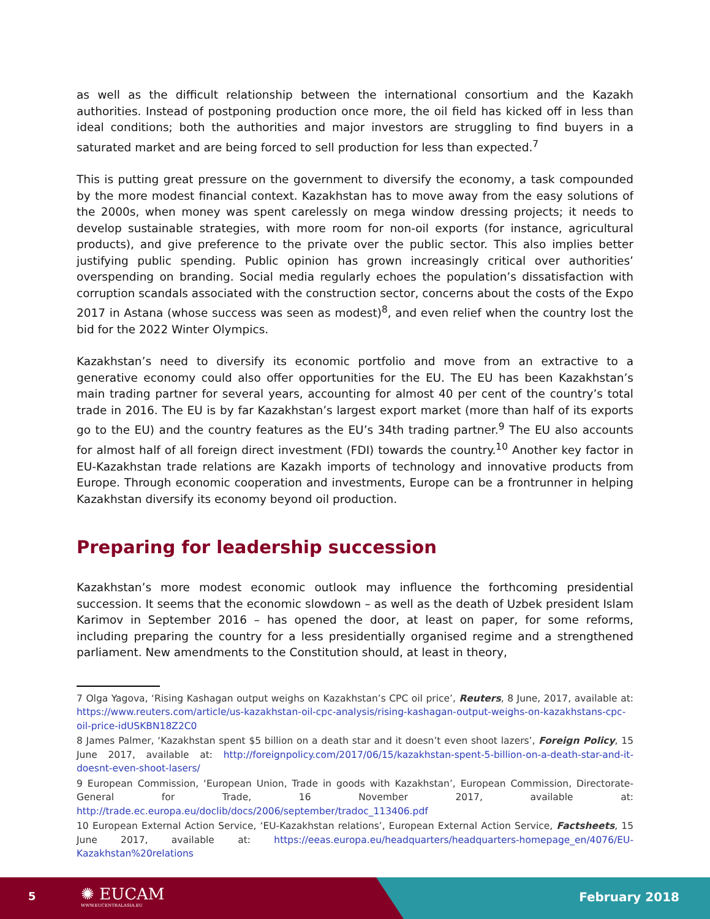as well as the difficult relationship between the international consortium and the Kazakh authorities. Instead of postponing production once more, the oil field has kicked off in less than ideal conditions; both the authorities and major investors are struggling to find buyers in a saturated market and are being forced to sell production for less than expected.<sup>7</sup>
This is putting great pressure on the government to diversify the economy, a task compounded by the more modest financial context. Kazakhstan has to move away from the easy solutions of the 2000s, when money was spent carelessly on mega window dressing projects; it needs to develop sustainable strategies, with more room for non-oil exports (for instance, agricultural products), and give preference to the private over the public sector. This also implies better justifying public spending. Public opinion has grown increasingly critical over authorities’ overspending on branding. Social media regularly echoes the population’s dissatisfaction with corruption scandals associated with the construction sector, concerns about the costs of the Expo 2017 in Astana (whose success was seen as modest)<sup>8</sup>, and even relief when the country lost the bid for the 2022 Winter Olympics.
Kazakhstan’s need to diversify its economic portfolio and move from an extractive to a generative economy could also offer opportunities for the EU. The EU has been Kazakhstan’s main trading partner for several years, accounting for almost 40 per cent of the country’s total trade in 2016. The EU is by far Kazakhstan’s largest export market (more than half of its exports go to the EU) and the country features as the EU’s 34th trading partner.<sup>9</sup> The EU also accounts for almost half of all foreign direct investment (FDI) towards the country.<sup>10</sup> Another key factor in EU-Kazakhstan trade relations are Kazakh imports of technology and innovative products from Europe. Through economic cooperation and investments, Europe can be a frontrunner in helping Kazakhstan diversify its economy beyond oil production.
Preparing for leadership succession
Kazakhstan’s more modest economic outlook may influence the forthcoming presidential succession. It seems that the economic slowdown – as well as the death of Uzbek president Islam Karimov in September 2016 – has opened the door, at least on paper, for some reforms, including preparing the country for a less presidentially organised regime and a strengthened parliament. New amendments to the Constitution should, at least in theory,
7 Olga Yagova, ‘Rising Kashagan output weighs on Kazakhstan’s CPC oil price’, Reuters, 8 June, 2017, available at: https://www.reuters.com/article/us-kazakhstan-oil-cpc-analysis/rising-kashagan-output-weighs-on-kazakhstans-cpc-oil-price-idUSKBN18Z2C0
8 James Palmer, ‘Kazakhstan spent $5 billion on a death star and it doesn’t even shoot lazers’, Foreign Policy, 15 June 2017, available at: http://foreignpolicy.com/2017/06/15/kazakhstan-spent-5-billion-on-a-death-star-and-it-doesnt-even-shoot-lasers/
9 European Commission, ‘European Union, Trade in goods with Kazakhstan’, European Commission, Directorate-General for Trade, 16 November 2017, available at: http://trade.ec.europa.eu/doclib/docs/2006/september/tradoc_113406.pdf
10 European External Action Service, ‘EU-Kazakhstan relations’, European External Action Service, Factsheets, 15 June 2017, available at: https://eeas.europa.eu/headquarters/headquarters-homepage_en/4076/EU-Kazakhstan%20relations
5 ✺ EUCAM
WWW.EUCENTRALASIA.EU
February 2018